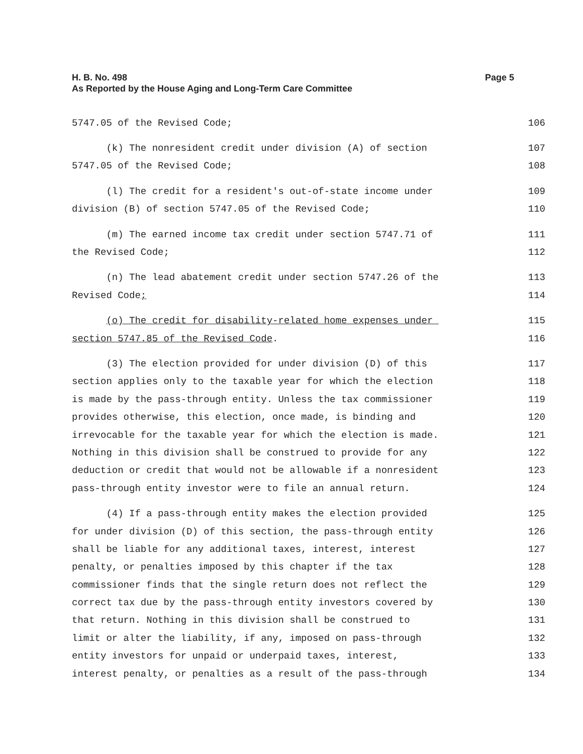H. B. No. 498
As Reported by the House Aging and Long-Term Care Committee
Page 5
5747.05 of the Revised Code; 106
(k) The nonresident credit under division (A) of section 107
5747.05 of the Revised Code; 108
(l) The credit for a resident's out-of-state income under 109
division (B) of section 5747.05 of the Revised Code; 110
(m) The earned income tax credit under section 5747.71 of 111
the Revised Code; 112
(n) The lead abatement credit under section 5747.26 of the 113
Revised Code; 114
(o) The credit for disability-related home expenses under 115
section 5747.85 of the Revised Code. 116
(3) The election provided for under division (D) of this 117
section applies only to the taxable year for which the election 118
is made by the pass-through entity. Unless the tax commissioner 119
provides otherwise, this election, once made, is binding and 120
irrevocable for the taxable year for which the election is made. 121
Nothing in this division shall be construed to provide for any 122
deduction or credit that would not be allowable if a nonresident 123
pass-through entity investor were to file an annual return. 124
(4) If a pass-through entity makes the election provided 125
for under division (D) of this section, the pass-through entity 126
shall be liable for any additional taxes, interest, interest 127
penalty, or penalties imposed by this chapter if the tax 128
commissioner finds that the single return does not reflect the 129
correct tax due by the pass-through entity investors covered by 130
that return. Nothing in this division shall be construed to 131
limit or alter the liability, if any, imposed on pass-through 132
entity investors for unpaid or underpaid taxes, interest, 133
interest penalty, or penalties as a result of the pass-through 134